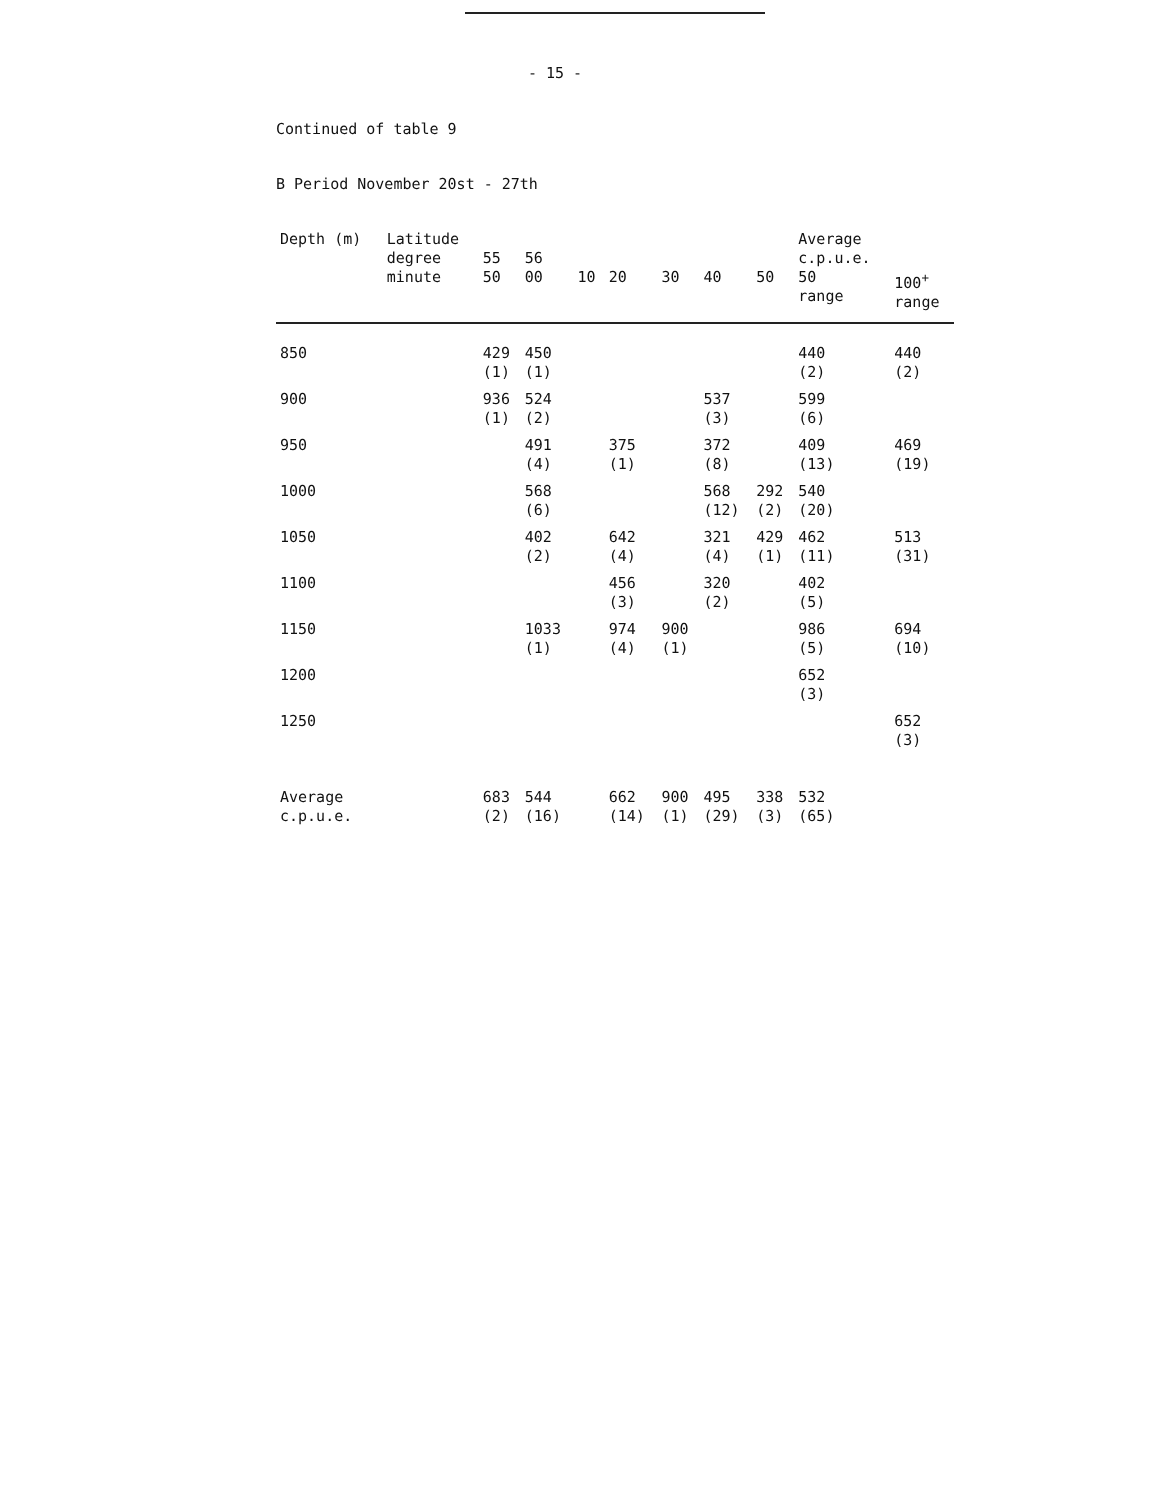- 15 -
Continued of table 9
B Period November 20st - 27th
| Depth (m) | Latitude degree minute | 55 50 | 56 00 | 10 | 20 | 30 | 40 | 50 | Average c.p.u.e. 50 range | 100<sup>+</sup> range |
| --- | --- | --- | --- | --- | --- | --- | --- | --- | --- | --- |
| 850 | | 429 (1) | 450 (1) | | | | | | 440 (2) | 440 (2) |
| 900 | | 936 (1) | 524 (2) | | | | 537 (3) | | 599 (6) | |
| 950 | | | 491 (4) | | 375 (1) | | 372 (8) | | 409 (13) | 469 (19) |
| 1000 | | | 568 (6) | | | | 568 (12) | 292 (2) | 540 (20) | |
| 1050 | | | 402 (2) | | 642 (4) | | 321 (4) | 429 (1) | 462 (11) | 513 (31) |
| 1100 | | | | | 456 (3) | | 320 (2) | | 402 (5) | |
| 1150 | | | 1033 (1) | | 974 (4) | 900 (1) | | | 986 (5) | 694 (10) |
| 1200 | | | | | | | | | 652 (3) | |
| 1250 | | | | | | | | | | 652 (3) |
| Average c.p.u.e. | | 683 (2) | 544 (16) | | 662 (14) | 900 (1) | 495 (29) | 338 (3) | 532 (65) | |